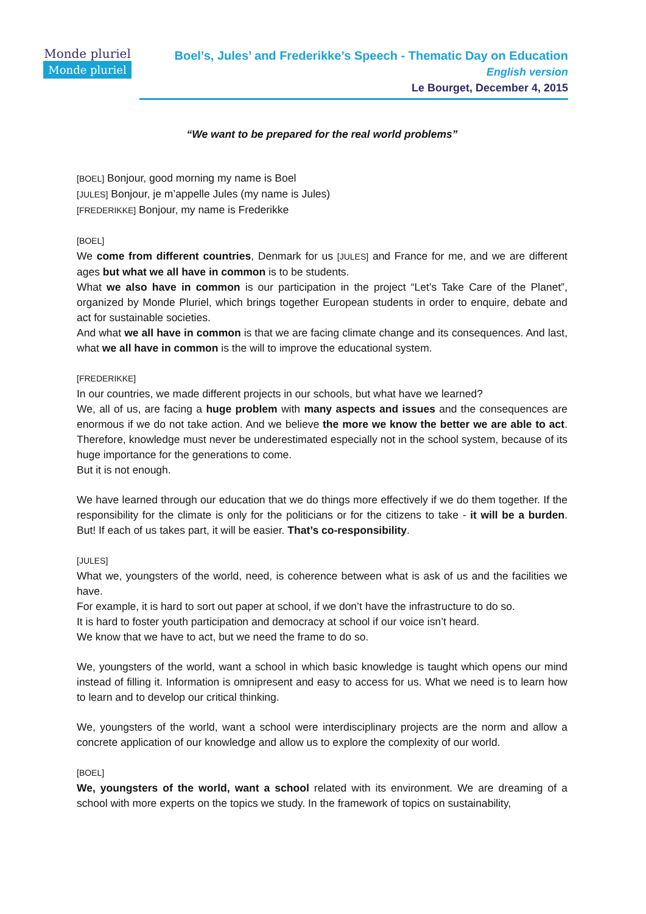Monde pluriel
Monde pluriel
Boel’s, Jules’ and Frederikke’s Speech - Thematic Day on Education
English version
Le Bourget, December 4, 2015
“We want to be prepared for the real world problems”
[BOEL] Bonjour, good morning my name is Boel
[JULES] Bonjour, je m’appelle Jules (my name is Jules)
[FREDERIKKE] Bonjour, my name is Frederikke
[BOEL]
We come from different countries, Denmark for us [JULES] and France for me, and we are different ages but what we all have in common is to be students.
What we also have in common is our participation in the project “Let’s Take Care of the Planet”, organized by Monde Pluriel, which brings together European students in order to enquire, debate and act for sustainable societies.
And what we all have in common is that we are facing climate change and its consequences. And last, what we all have in common is the will to improve the educational system.
[FREDERIKKE]
In our countries, we made different projects in our schools, but what have we learned?
We, all of us, are facing a huge problem with many aspects and issues and the consequences are enormous if we do not take action. And we believe the more we know the better we are able to act. Therefore, knowledge must never be underestimated especially not in the school system, because of its huge importance for the generations to come.
But it is not enough.
We have learned through our education that we do things more effectively if we do them together. If the responsibility for the climate is only for the politicians or for the citizens to take - it will be a burden. But! If each of us takes part, it will be easier. That’s co-responsibility.
[JULES]
What we, youngsters of the world, need, is coherence between what is ask of us and the facilities we have.
For example, it is hard to sort out paper at school, if we don’t have the infrastructure to do so.
It is hard to foster youth participation and democracy at school if our voice isn’t heard.
We know that we have to act, but we need the frame to do so.
We, youngsters of the world, want a school in which basic knowledge is taught which opens our mind instead of filling it. Information is omnipresent and easy to access for us. What we need is to learn how to learn and to develop our critical thinking.
We, youngsters of the world, want a school were interdisciplinary projects are the norm and allow a concrete application of our knowledge and allow us to explore the complexity of our world.
[BOEL]
We, youngsters of the world, want a school related with its environment. We are dreaming of a school with more experts on the topics we study. In the framework of topics on sustainability,